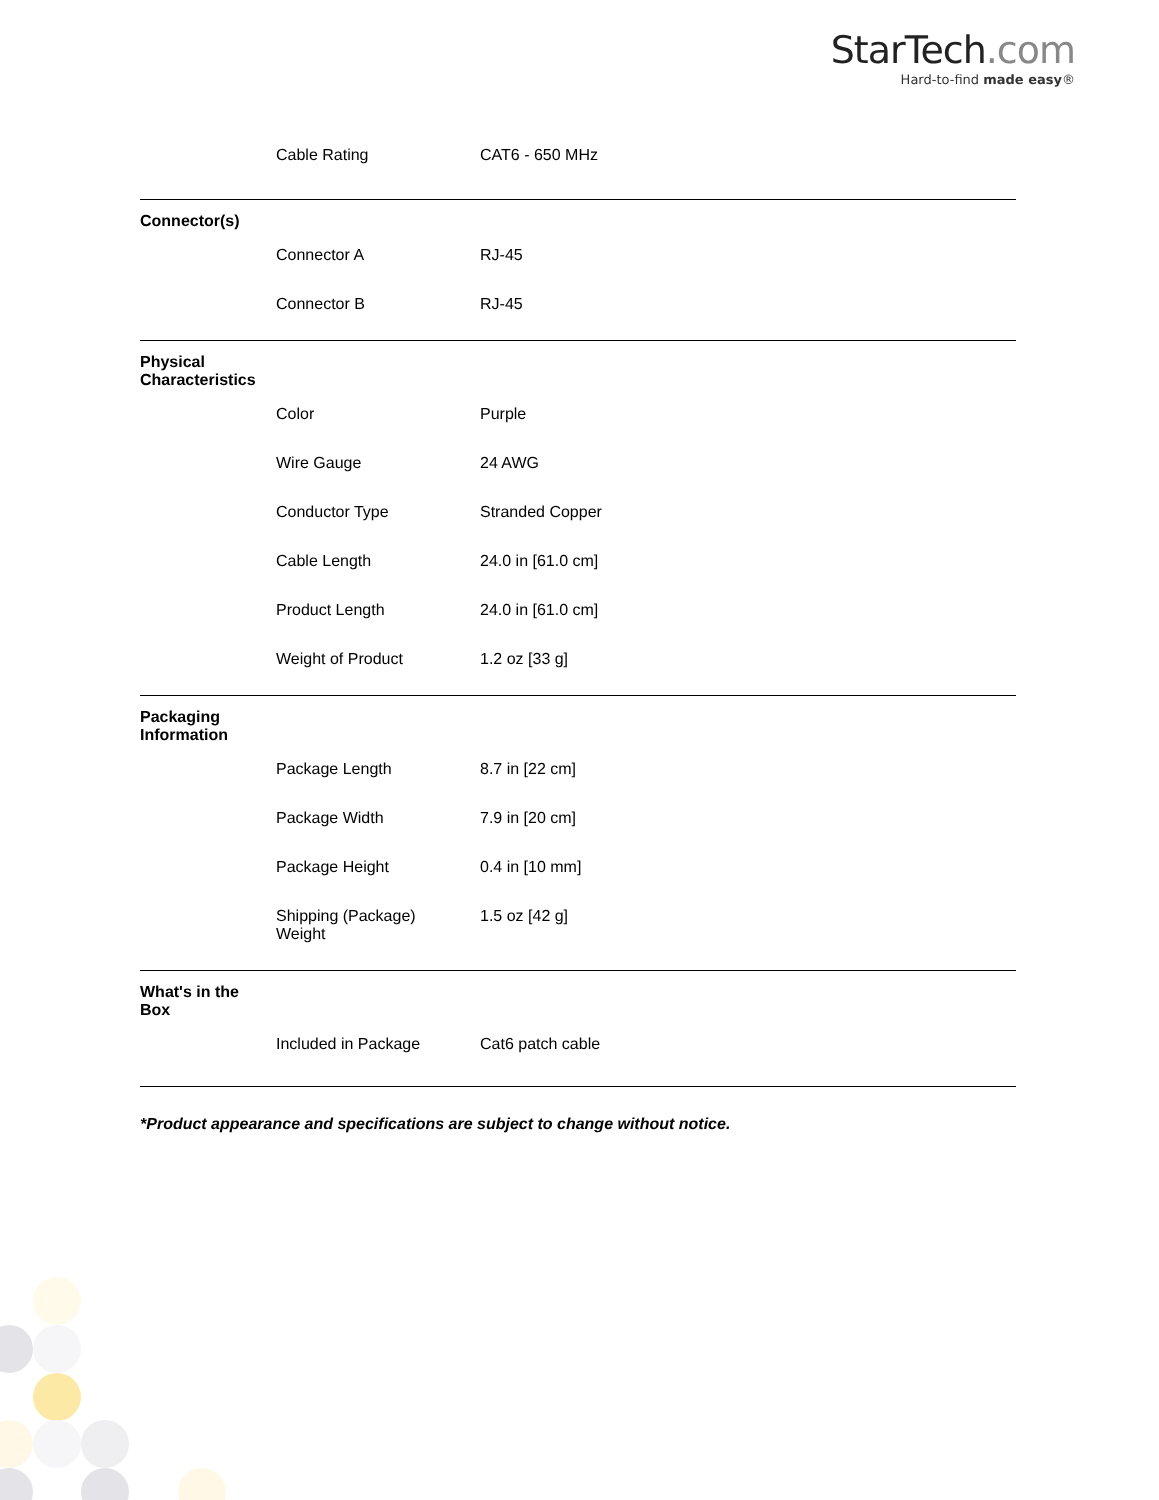StarTech.com
Hard-to-find made easy®
| | Cable Rating | CAT6 - 650 MHz |
| Connector(s) | | |
| | Connector A | RJ-45 |
| | Connector B | RJ-45 |
| Physical Characteristics | | |
| | Color | Purple |
| | Wire Gauge | 24 AWG |
| | Conductor Type | Stranded Copper |
| | Cable Length | 24.0 in [61.0 cm] |
| | Product Length | 24.0 in [61.0 cm] |
| | Weight of Product | 1.2 oz [33 g] |
| Packaging Information | | |
| | Package Length | 8.7 in [22 cm] |
| | Package Width | 7.9 in [20 cm] |
| | Package Height | 0.4 in [10 mm] |
| | Shipping (Package) Weight | 1.5 oz [42 g] |
| What's in the Box | | |
| | Included in Package | Cat6 patch cable |
*Product appearance and specifications are subject to change without notice.